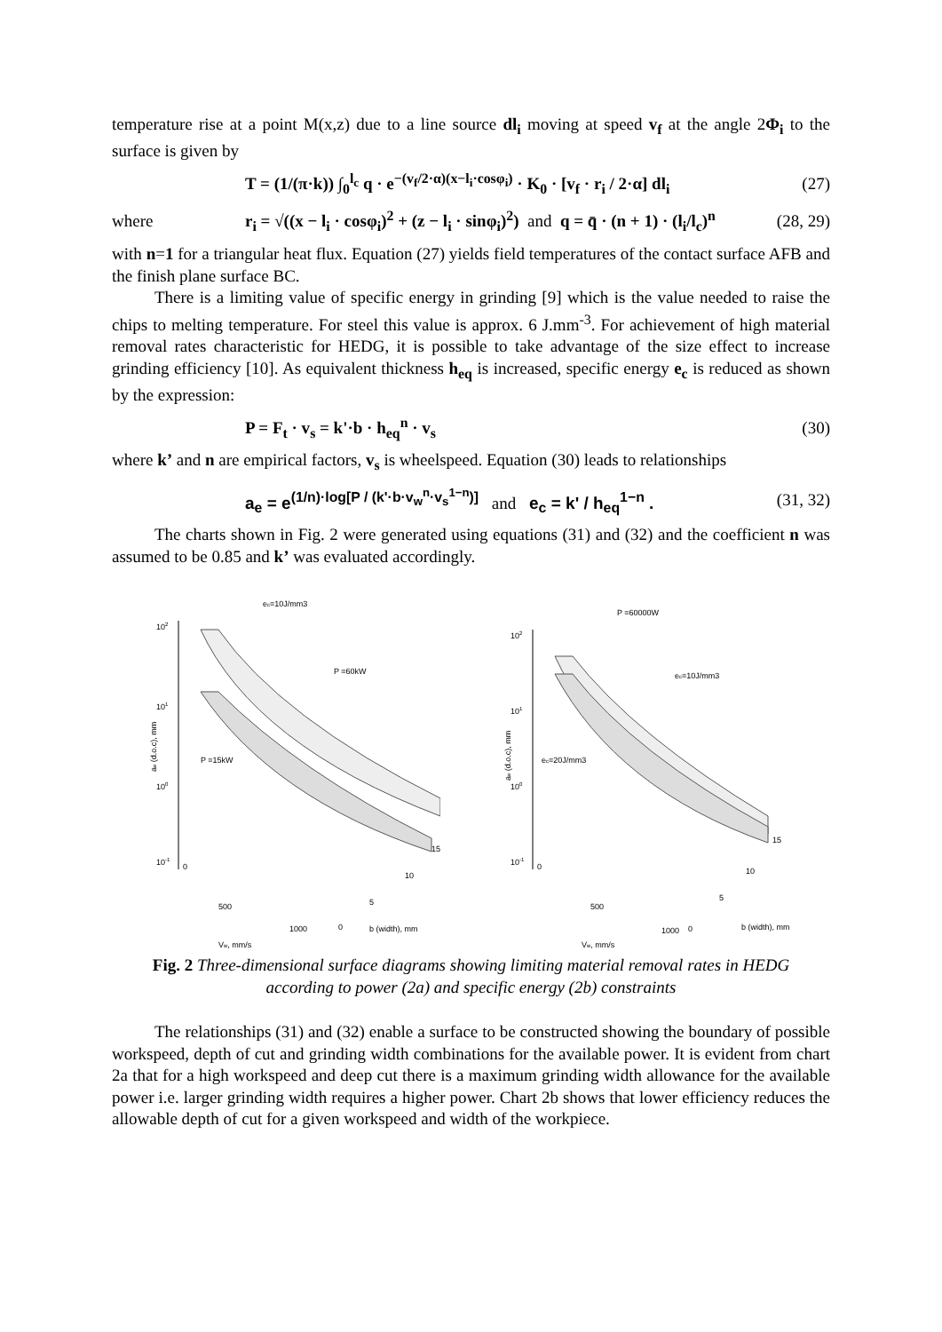temperature rise at a point M(x,z) due to a line source dl<sub>i</sub> moving at speed v<sub>f</sub> at the angle 2Φ<sub>i</sub> to the surface is given by
T = (1/(π·k)) ∫<sub>0</sub><sup>l<sub>c</sub></sup> q · e<sup>−(v<sub>f</sub>/2·α)(x−l<sub>i</sub>·cosφ<sub>i</sub>)</sup> · K<sub>0</sub> · [v<sub>f</sub> · r<sub>i</sub> / 2·α] dl<sub>i</sub> (27)
where r<sub>i</sub> = √((x − l<sub>i</sub> · cosφ<sub>i</sub>)<sup>2</sup> + (z − l<sub>i</sub> · sinφ<sub>i</sub>)<sup>2</sup>) and q = q̄ · (n + 1) · (l<sub>i</sub>/l<sub>c</sub>)<sup>n</sup> (28, 29)
with n=1 for a triangular heat flux. Equation (27) yields field temperatures of the contact surface AFB and the finish plane surface BC.
There is a limiting value of specific energy in grinding [9] which is the value needed to raise the chips to melting temperature. For steel this value is approx. 6 J.mm<sup>-3</sup>. For achievement of high material removal rates characteristic for HEDG, it is possible to take advantage of the size effect to increase grinding efficiency [10]. As equivalent thickness h<sub>eq</sub> is increased, specific energy e<sub>c</sub> is reduced as shown by the expression:
P = F<sub>t</sub> · v<sub>s</sub> = k'·b · h<sub>eq</sub><sup>n</sup> · v<sub>s</sub> (30)
where k’ and n are empirical factors, v<sub>s</sub> is wheelspeed. Equation (30) leads to relationships
a<sub>e</sub> = e<sup>(1/n)·log[P / (k'·b·v<sub>w</sub><sup>n</sup>·v<sub>s</sub><sup>1−n</sup>)]</sup> and e<sub>c</sub> = k' / h<sub>eq</sub><sup>1−n</sup> . (31, 32)
The charts shown in Fig. 2 were generated using equations (31) and (32) and the coefficient n was assumed to be 0.85 and k’ was evaluated accordingly.
ec=10J/mm3
102
101
100
10-1
P =60kW
P =15kW
500
1000
0
5
10
15
b (width), mm
Vw, mm/s
0
ae (d.o.c), mm
P =60000W
102
101
100
10-1
ec=10J/mm3
ec=20J/mm3
500
1000
0
5
10
15
b (width), mm
Vw, mm/s
0
ae (d.o.c), mm
Fig. 2 Three-dimensional surface diagrams showing limiting material removal rates in HEDG according to power (2a) and specific energy (2b) constraints
The relationships (31) and (32) enable a surface to be constructed showing the boundary of possible workspeed, depth of cut and grinding width combinations for the available power. It is evident from chart 2a that for a high workspeed and deep cut there is a maximum grinding width allowance for the available power i.e. larger grinding width requires a higher power. Chart 2b shows that lower efficiency reduces the allowable depth of cut for a given workspeed and width of the workpiece.